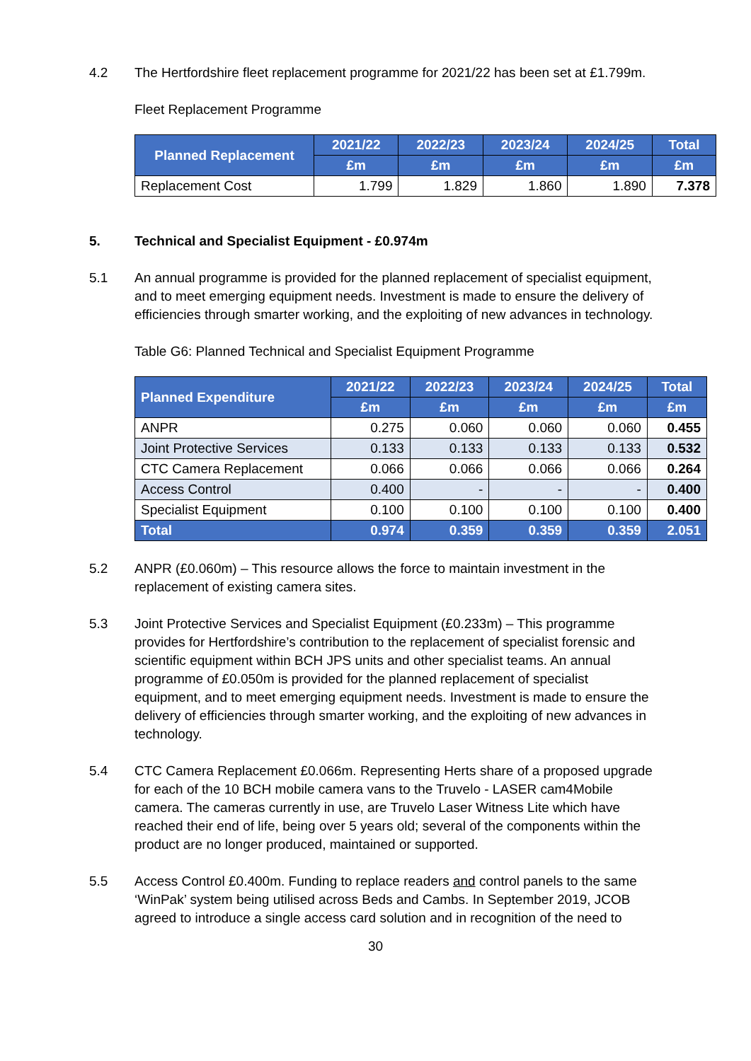4.2 The Hertfordshire fleet replacement programme for 2021/22 has been set at £1.799m.
Fleet Replacement Programme
| Planned Replacement | 2021/22 | 2022/23 | 2023/24 | 2024/25 | Total |
| --- | --- | --- | --- | --- | --- |
| | £m | £m | £m | £m | £m |
| Replacement Cost | 1.799 | 1.829 | 1.860 | 1.890 | 7.378 |
5. Technical and Specialist Equipment - £0.974m
5.1 An annual programme is provided for the planned replacement of specialist equipment, and to meet emerging equipment needs. Investment is made to ensure the delivery of efficiencies through smarter working, and the exploiting of new advances in technology.
Table G6: Planned Technical and Specialist Equipment Programme
| Planned Expenditure | 2021/22 | 2022/23 | 2023/24 | 2024/25 | Total |
| --- | --- | --- | --- | --- | --- |
| | £m | £m | £m | £m | £m |
| ANPR | 0.275 | 0.060 | 0.060 | 0.060 | 0.455 |
| Joint Protective Services | 0.133 | 0.133 | 0.133 | 0.133 | 0.532 |
| CTC Camera Replacement | 0.066 | 0.066 | 0.066 | 0.066 | 0.264 |
| Access Control | 0.400 | - | - | - | 0.400 |
| Specialist Equipment | 0.100 | 0.100 | 0.100 | 0.100 | 0.400 |
| Total | 0.974 | 0.359 | 0.359 | 0.359 | 2.051 |
5.2 ANPR (£0.060m) – This resource allows the force to maintain investment in the replacement of existing camera sites.
5.3 Joint Protective Services and Specialist Equipment (£0.233m) – This programme provides for Hertfordshire’s contribution to the replacement of specialist forensic and scientific equipment within BCH JPS units and other specialist teams. An annual programme of £0.050m is provided for the planned replacement of specialist equipment, and to meet emerging equipment needs. Investment is made to ensure the delivery of efficiencies through smarter working, and the exploiting of new advances in technology.
5.4 CTC Camera Replacement £0.066m. Representing Herts share of a proposed upgrade for each of the 10 BCH mobile camera vans to the Truvelo - LASER cam4Mobile camera. The cameras currently in use, are Truvelo Laser Witness Lite which have reached their end of life, being over 5 years old; several of the components within the product are no longer produced, maintained or supported.
5.5 Access Control £0.400m. Funding to replace readers and control panels to the same ‘WinPak’ system being utilised across Beds and Cambs. In September 2019, JCOB agreed to introduce a single access card solution and in recognition of the need to
30